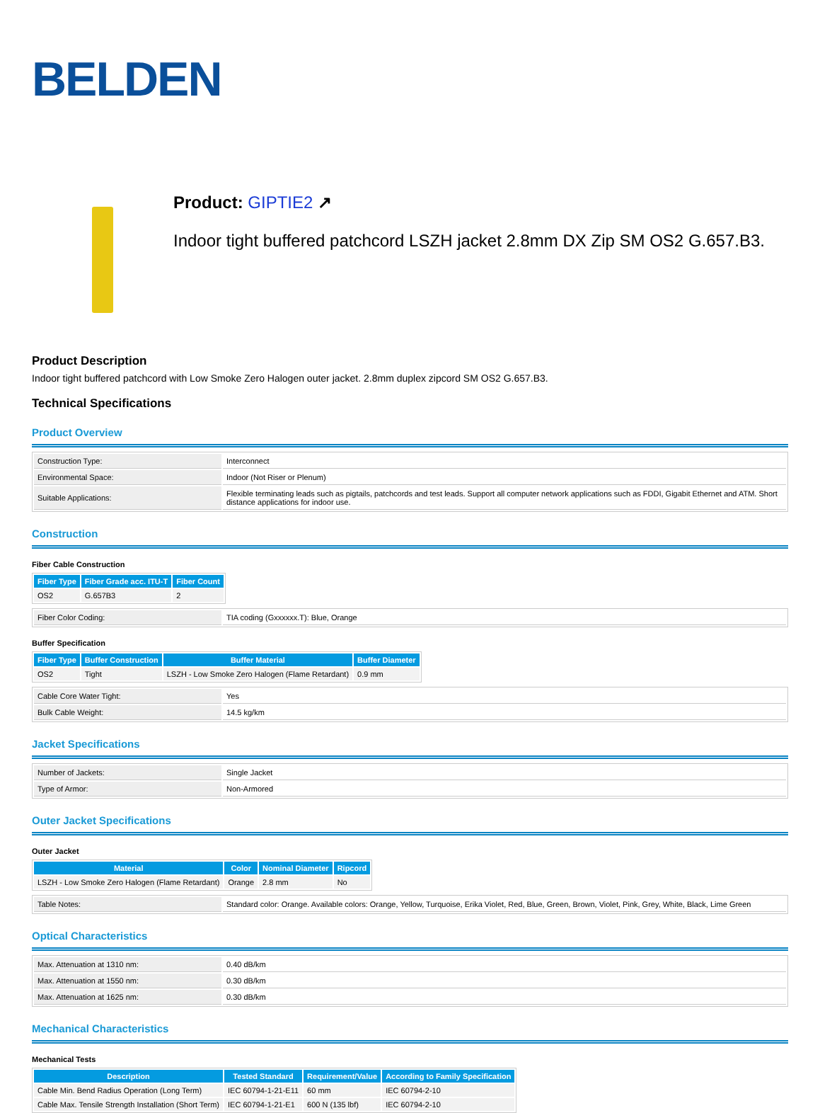BELDEN
Product: GIPTIE2 ↗
Indoor tight buffered patchcord LSZH jacket 2.8mm DX Zip SM OS2 G.657.B3.
Product Description
Indoor tight buffered patchcord with Low Smoke Zero Halogen outer jacket. 2.8mm duplex zipcord SM OS2 G.657.B3.
Technical Specifications
Product Overview
| Construction Type: | Interconnect |
| Environmental Space: | Indoor (Not Riser or Plenum) |
| Suitable Applications: | Flexible terminating leads such as pigtails, patchcords and test leads. Support all computer network applications such as FDDI, Gigabit Ethernet and ATM. Short distance applications for indoor use. |
Construction
Fiber Cable Construction
| Fiber Type | Fiber Grade acc. ITU-T | Fiber Count |
| --- | --- | --- |
| OS2 | G.657B3 | 2 |
| Fiber Color Coding: | TIA coding (Gxxxxxx.T): Blue, Orange |
Buffer Specification
| Fiber Type | Buffer Construction | Buffer Material | Buffer Diameter |
| --- | --- | --- | --- |
| OS2 | Tight | LSZH - Low Smoke Zero Halogen (Flame Retardant) | 0.9 mm |
| Cable Core Water Tight: | Yes |
| Bulk Cable Weight: | 14.5 kg/km |
Jacket Specifications
| Number of Jackets: | Single Jacket |
| Type of Armor: | Non-Armored |
Outer Jacket Specifications
Outer Jacket
| Material | Color | Nominal Diameter | Ripcord |
| --- | --- | --- | --- |
| LSZH - Low Smoke Zero Halogen (Flame Retardant) | Orange | 2.8 mm | No |
| Table Notes: | Standard color: Orange. Available colors: Orange, Yellow, Turquoise, Erika Violet, Red, Blue, Green, Brown, Violet, Pink, Grey, White, Black, Lime Green |
Optical Characteristics
| Max. Attenuation at 1310 nm: | 0.40 dB/km |
| Max. Attenuation at 1550 nm: | 0.30 dB/km |
| Max. Attenuation at 1625 nm: | 0.30 dB/km |
Mechanical Characteristics
Mechanical Tests
| Description | Tested Standard | Requirement/Value | According to Family Specification |
| --- | --- | --- | --- |
| Cable Min. Bend Radius Operation (Long Term) | IEC 60794-1-21-E11 | 60 mm | IEC 60794-2-10 |
| Cable Max. Tensile Strength Installation (Short Term) | IEC 60794-1-21-E1 | 600 N (135 lbf) | IEC 60794-2-10 |